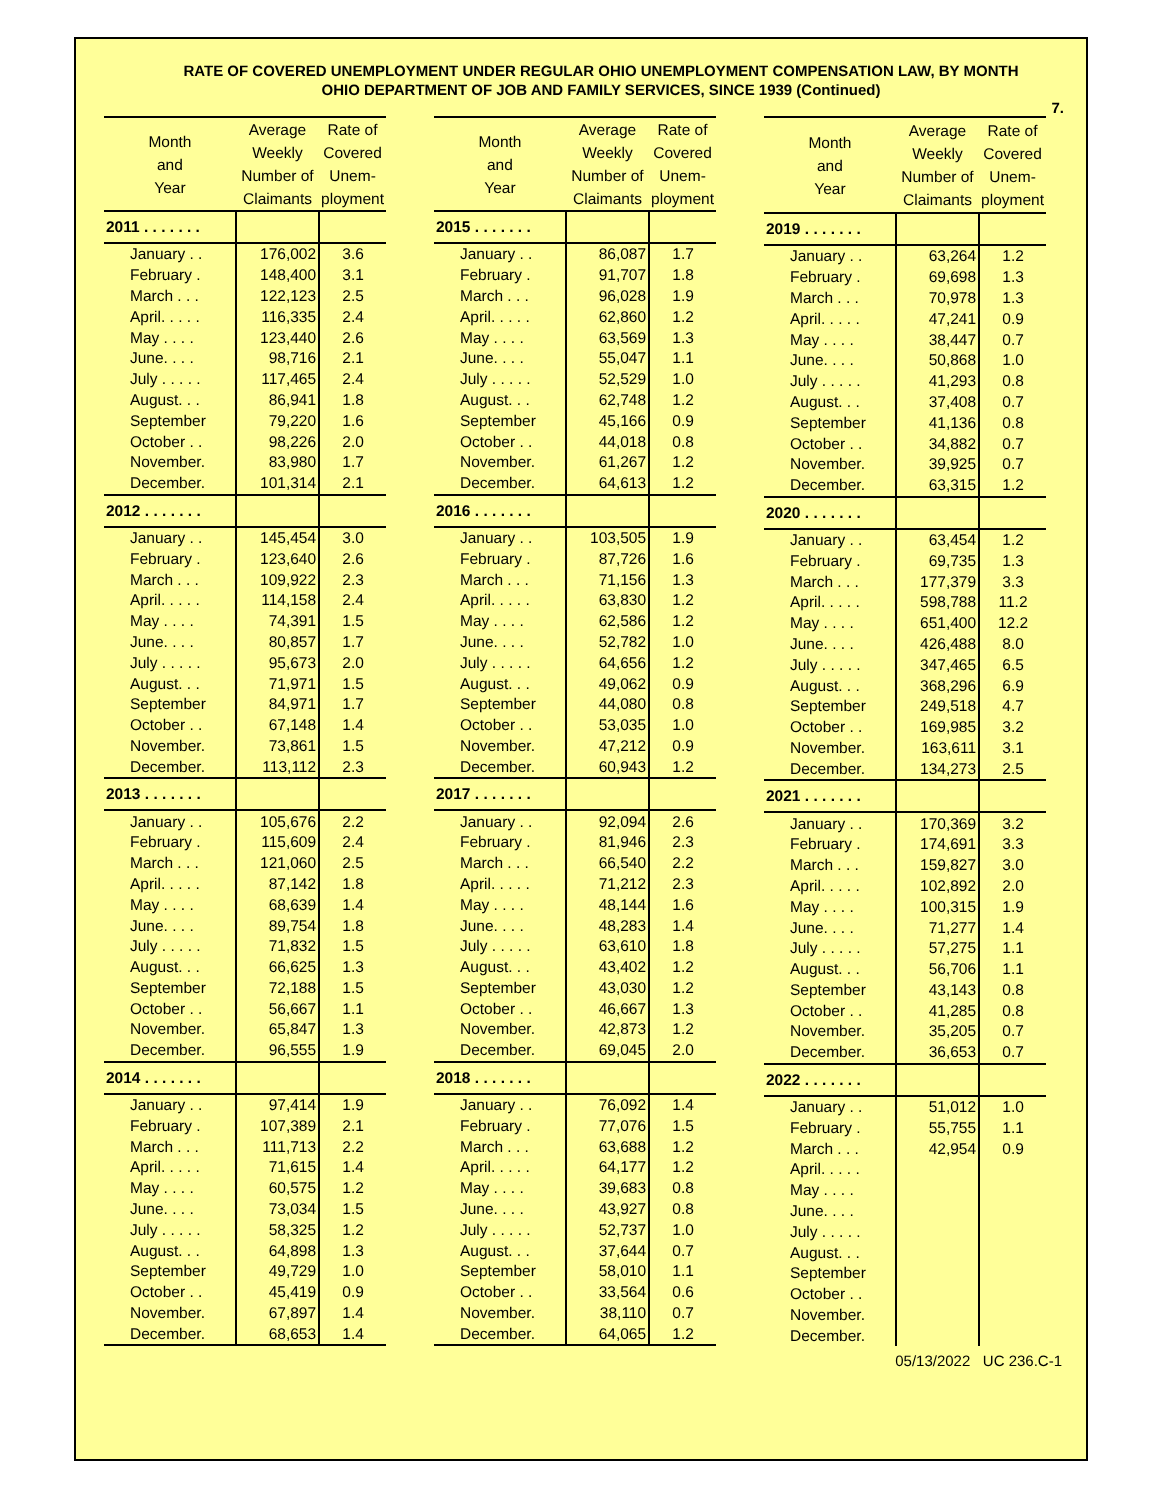RATE OF COVERED UNEMPLOYMENT UNDER REGULAR OHIO UNEMPLOYMENT COMPENSATION LAW, BY MONTH
OHIO DEPARTMENT OF JOB AND FAMILY SERVICES, SINCE 1939 (Continued)
7.
| Month and Year | Average Weekly Number of Claimants | Rate of Covered Unem- ployment |
| --- | --- | --- |
| 2011 . . . . . . . | | |
| January . . | 176,002 | 3.6 |
| February . | 148,400 | 3.1 |
| March . . . | 122,123 | 2.5 |
| April. . . . . | 116,335 | 2.4 |
| May . . . . | 123,440 | 2.6 |
| June. . . . | 98,716 | 2.1 |
| July . . . . . | 117,465 | 2.4 |
| August. . . | 86,941 | 1.8 |
| September | 79,220 | 1.6 |
| October . . | 98,226 | 2.0 |
| November. | 83,980 | 1.7 |
| December. | 101,314 | 2.1 |
| 2012 . . . . . . . | | |
| January . . | 145,454 | 3.0 |
| February . | 123,640 | 2.6 |
| March . . . | 109,922 | 2.3 |
| April. . . . . | 114,158 | 2.4 |
| May . . . . | 74,391 | 1.5 |
| June. . . . | 80,857 | 1.7 |
| July . . . . . | 95,673 | 2.0 |
| August. . . | 71,971 | 1.5 |
| September | 84,971 | 1.7 |
| October . . | 67,148 | 1.4 |
| November. | 73,861 | 1.5 |
| December. | 113,112 | 2.3 |
| 2013 . . . . . . . | | |
| January . . | 105,676 | 2.2 |
| February . | 115,609 | 2.4 |
| March . . . | 121,060 | 2.5 |
| April. . . . . | 87,142 | 1.8 |
| May . . . . | 68,639 | 1.4 |
| June. . . . | 89,754 | 1.8 |
| July . . . . . | 71,832 | 1.5 |
| August. . . | 66,625 | 1.3 |
| September | 72,188 | 1.5 |
| October . . | 56,667 | 1.1 |
| November. | 65,847 | 1.3 |
| December. | 96,555 | 1.9 |
| 2014 . . . . . . . | | |
| January . . | 97,414 | 1.9 |
| February . | 107,389 | 2.1 |
| March . . . | 111,713 | 2.2 |
| April. . . . . | 71,615 | 1.4 |
| May . . . . | 60,575 | 1.2 |
| June. . . . | 73,034 | 1.5 |
| July . . . . . | 58,325 | 1.2 |
| August. . . | 64,898 | 1.3 |
| September | 49,729 | 1.0 |
| October . . | 45,419 | 0.9 |
| November. | 67,897 | 1.4 |
| December. | 68,653 | 1.4 |
| Month and Year | Average Weekly Number of Claimants | Rate of Covered Unem- ployment |
| --- | --- | --- |
| 2015 . . . . . . . | | |
| January . . | 86,087 | 1.7 |
| February . | 91,707 | 1.8 |
| March . . . | 96,028 | 1.9 |
| April. . . . . | 62,860 | 1.2 |
| May . . . . | 63,569 | 1.3 |
| June. . . . | 55,047 | 1.1 |
| July . . . . . | 52,529 | 1.0 |
| August. . . | 62,748 | 1.2 |
| September | 45,166 | 0.9 |
| October . . | 44,018 | 0.8 |
| November. | 61,267 | 1.2 |
| December. | 64,613 | 1.2 |
| 2016 . . . . . . . | | |
| January . . | 103,505 | 1.9 |
| February . | 87,726 | 1.6 |
| March . . . | 71,156 | 1.3 |
| April. . . . . | 63,830 | 1.2 |
| May . . . . | 62,586 | 1.2 |
| June. . . . | 52,782 | 1.0 |
| July . . . . . | 64,656 | 1.2 |
| August. . . | 49,062 | 0.9 |
| September | 44,080 | 0.8 |
| October . . | 53,035 | 1.0 |
| November. | 47,212 | 0.9 |
| December. | 60,943 | 1.2 |
| 2017 . . . . . . . | | |
| January . . | 92,094 | 2.6 |
| February . | 81,946 | 2.3 |
| March . . . | 66,540 | 2.2 |
| April. . . . . | 71,212 | 2.3 |
| May . . . . | 48,144 | 1.6 |
| June. . . . | 48,283 | 1.4 |
| July . . . . . | 63,610 | 1.8 |
| August. . . | 43,402 | 1.2 |
| September | 43,030 | 1.2 |
| October . . | 46,667 | 1.3 |
| November. | 42,873 | 1.2 |
| December. | 69,045 | 2.0 |
| 2018 . . . . . . . | | |
| January . . | 76,092 | 1.4 |
| February . | 77,076 | 1.5 |
| March . . . | 63,688 | 1.2 |
| April. . . . . | 64,177 | 1.2 |
| May . . . . | 39,683 | 0.8 |
| June. . . . | 43,927 | 0.8 |
| July . . . . . | 52,737 | 1.0 |
| August. . . | 37,644 | 0.7 |
| September | 58,010 | 1.1 |
| October . . | 33,564 | 0.6 |
| November. | 38,110 | 0.7 |
| December. | 64,065 | 1.2 |
| Month and Year | Average Weekly Number of Claimants | Rate of Covered Unem- ployment |
| --- | --- | --- |
| 2019 . . . . . . . | | |
| January . . | 63,264 | 1.2 |
| February . | 69,698 | 1.3 |
| March . . . | 70,978 | 1.3 |
| April. . . . . | 47,241 | 0.9 |
| May . . . . | 38,447 | 0.7 |
| June. . . . | 50,868 | 1.0 |
| July . . . . . | 41,293 | 0.8 |
| August. . . | 37,408 | 0.7 |
| September | 41,136 | 0.8 |
| October . . | 34,882 | 0.7 |
| November. | 39,925 | 0.7 |
| December. | 63,315 | 1.2 |
| 2020 . . . . . . . | | |
| January . . | 63,454 | 1.2 |
| February . | 69,735 | 1.3 |
| March . . . | 177,379 | 3.3 |
| April. . . . . | 598,788 | 11.2 |
| May . . . . | 651,400 | 12.2 |
| June. . . . | 426,488 | 8.0 |
| July . . . . . | 347,465 | 6.5 |
| August. . . | 368,296 | 6.9 |
| September | 249,518 | 4.7 |
| October . . | 169,985 | 3.2 |
| November. | 163,611 | 3.1 |
| December. | 134,273 | 2.5 |
| 2021 . . . . . . . | | |
| January . . | 170,369 | 3.2 |
| February . | 174,691 | 3.3 |
| March . . . | 159,827 | 3.0 |
| April. . . . . | 102,892 | 2.0 |
| May . . . . | 100,315 | 1.9 |
| June. . . . | 71,277 | 1.4 |
| July . . . . . | 57,275 | 1.1 |
| August. . . | 56,706 | 1.1 |
| September | 43,143 | 0.8 |
| October . . | 41,285 | 0.8 |
| November. | 35,205 | 0.7 |
| December. | 36,653 | 0.7 |
| 2022 . . . . . . . | | |
| January . . | 51,012 | 1.0 |
| February . | 55,755 | 1.1 |
| March . . . | 42,954 | 0.9 |
| April. . . . . | | |
| May . . . . | | |
| June. . . . | | |
| July . . . . . | | |
| August. . . | | |
| September | | |
| October . . | | |
| November. | | |
| December. | | |
05/13/2022 UC 236.C-1